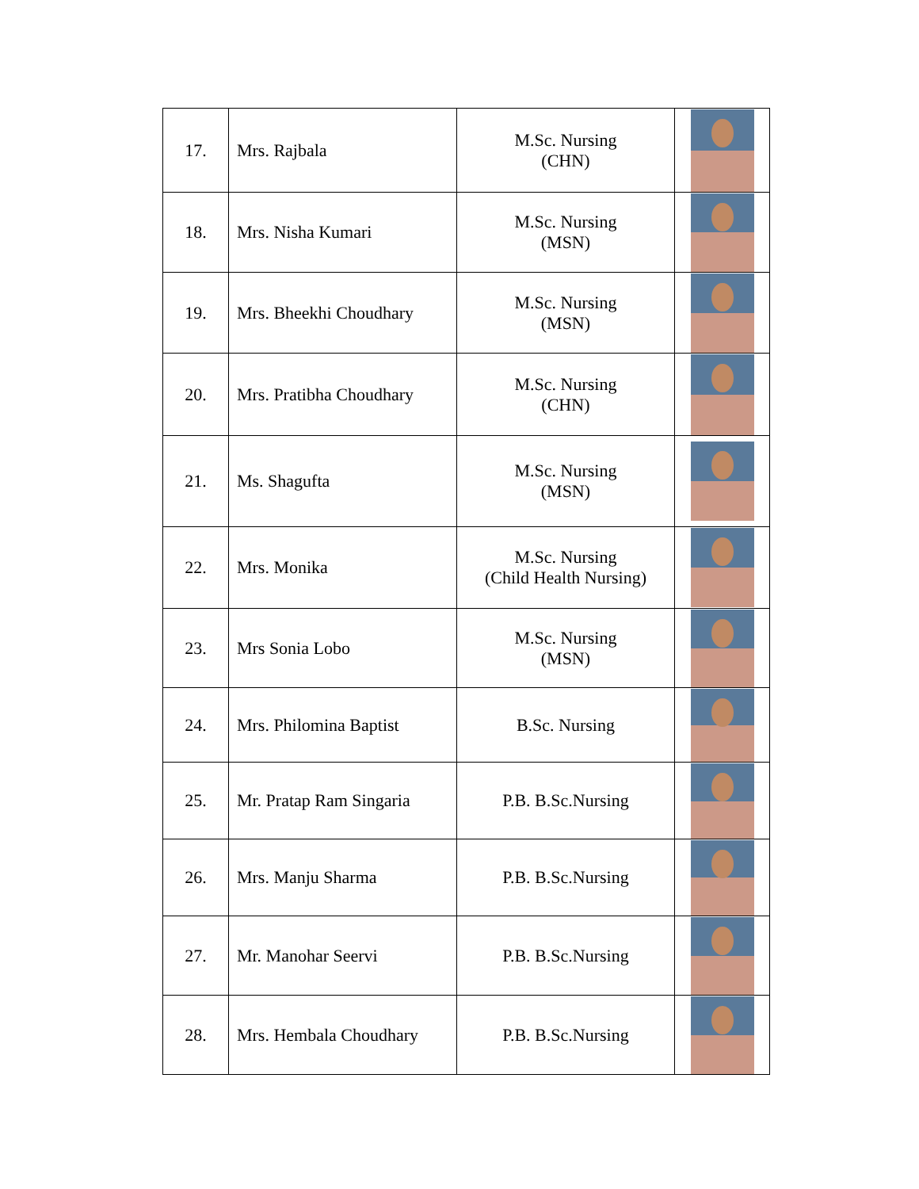| 17. | Mrs. Rajbala | M.Sc. Nursing (CHN) | |
| 18. | Mrs. Nisha Kumari | M.Sc. Nursing (MSN) | |
| 19. | Mrs. Bheekhi Choudhary | M.Sc. Nursing (MSN) | |
| 20. | Mrs. Pratibha Choudhary | M.Sc. Nursing (CHN) | |
| 21. | Ms. Shagufta | M.Sc. Nursing (MSN) | |
| 22. | Mrs. Monika | M.Sc. Nursing (Child Health Nursing) | |
| 23. | Mrs Sonia Lobo | M.Sc. Nursing (MSN) | |
| 24. | Mrs. Philomina Baptist | B.Sc. Nursing | |
| 25. | Mr. Pratap Ram Singaria | P.B. B.Sc.Nursing | |
| 26. | Mrs. Manju Sharma | P.B. B.Sc.Nursing | |
| 27. | Mr. Manohar Seervi | P.B. B.Sc.Nursing | |
| 28. | Mrs. Hembala Choudhary | P.B. B.Sc.Nursing | |